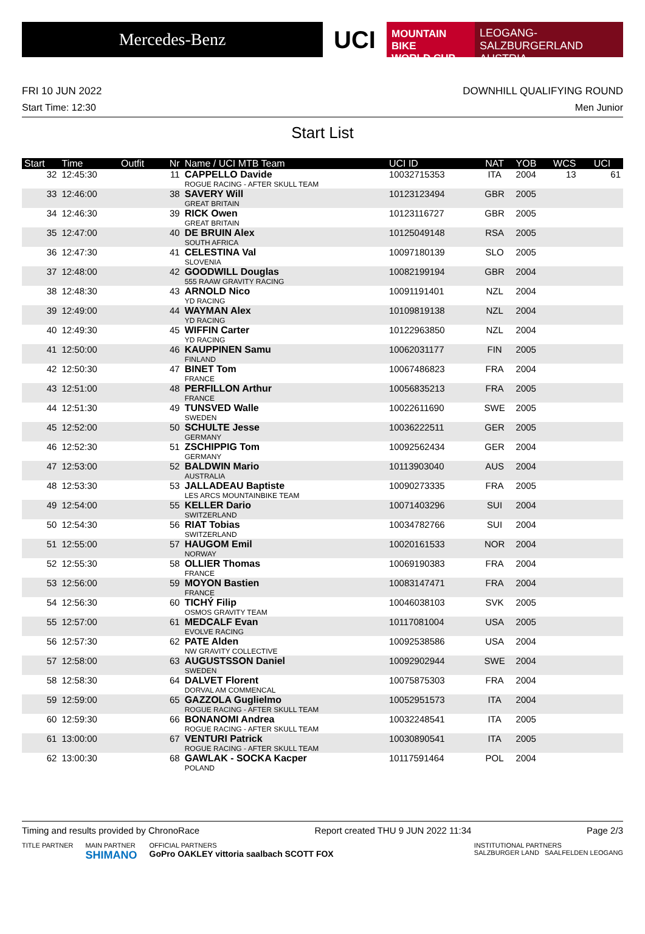Mercedes-Benz
UCI
MOUNTAIN BIKE
WORLD CUP
LEOGANG-SALZBURGERLAND
AUSTRIA
FRI 10 JUN 2022 DOWNHILL QUALIFYING ROUND
Start Time: 12:30 Men Junior
Start List
| Start | Time | Outfit | Nr | Name / UCI MTB Team | UCI ID | NAT | YOB | WCS | UCI |
| --- | --- | --- | --- | --- | --- | --- | --- | --- | --- |
| 32 | 12:45:30 | | 11 | CAPPELLO Davide ROGUE RACING - AFTER SKULL TEAM | 10032715353 | ITA | 2004 | 13 | 61 |
| 33 | 12:46:00 | | 38 | SAVERY Will GREAT BRITAIN | 10123123494 | GBR | 2005 | | |
| 34 | 12:46:30 | | 39 | RICK Owen GREAT BRITAIN | 10123116727 | GBR | 2005 | | |
| 35 | 12:47:00 | | 40 | DE BRUIN Alex SOUTH AFRICA | 10125049148 | RSA | 2005 | | |
| 36 | 12:47:30 | | 41 | CELESTINA Val SLOVENIA | 10097180139 | SLO | 2005 | | |
| 37 | 12:48:00 | | 42 | GOODWILL Douglas 555 RAAW GRAVITY RACING | 10082199194 | GBR | 2004 | | |
| 38 | 12:48:30 | | 43 | ARNOLD Nico YD RACING | 10091191401 | NZL | 2004 | | |
| 39 | 12:49:00 | | 44 | WAYMAN Alex YD RACING | 10109819138 | NZL | 2004 | | |
| 40 | 12:49:30 | | 45 | WIFFIN Carter YD RACING | 10122963850 | NZL | 2004 | | |
| 41 | 12:50:00 | | 46 | KAUPPINEN Samu FINLAND | 10062031177 | FIN | 2005 | | |
| 42 | 12:50:30 | | 47 | BINET Tom FRANCE | 10067486823 | FRA | 2004 | | |
| 43 | 12:51:00 | | 48 | PERFILLON Arthur FRANCE | 10056835213 | FRA | 2005 | | |
| 44 | 12:51:30 | | 49 | TUNSVED Walle SWEDEN | 10022611690 | SWE | 2005 | | |
| 45 | 12:52:00 | | 50 | SCHULTE Jesse GERMANY | 10036222511 | GER | 2005 | | |
| 46 | 12:52:30 | | 51 | ZSCHIPPIG Tom GERMANY | 10092562434 | GER | 2004 | | |
| 47 | 12:53:00 | | 52 | BALDWIN Mario AUSTRALIA | 10113903040 | AUS | 2004 | | |
| 48 | 12:53:30 | | 53 | JALLADEAU Baptiste LES ARCS MOUNTAINBIKE TEAM | 10090273335 | FRA | 2005 | | |
| 49 | 12:54:00 | | 55 | KELLER Dario SWITZERLAND | 10071403296 | SUI | 2004 | | |
| 50 | 12:54:30 | | 56 | RIAT Tobias SWITZERLAND | 10034782766 | SUI | 2004 | | |
| 51 | 12:55:00 | | 57 | HAUGOM Emil NORWAY | 10020161533 | NOR | 2004 | | |
| 52 | 12:55:30 | | 58 | OLLIER Thomas FRANCE | 10069190383 | FRA | 2004 | | |
| 53 | 12:56:00 | | 59 | MOYON Bastien FRANCE | 10083147471 | FRA | 2004 | | |
| 54 | 12:56:30 | | 60 | TICHÝ Filip OSMOS GRAVITY TEAM | 10046038103 | SVK | 2005 | | |
| 55 | 12:57:00 | | 61 | MEDCALF Evan EVOLVE RACING | 10117081004 | USA | 2005 | | |
| 56 | 12:57:30 | | 62 | PATE Alden NW GRAVITY COLLECTIVE | 10092538586 | USA | 2004 | | |
| 57 | 12:58:00 | | 63 | AUGUSTSSON Daniel SWEDEN | 10092902944 | SWE | 2004 | | |
| 58 | 12:58:30 | | 64 | DALVET Florent DORVAL AM COMMENCAL | 10075875303 | FRA | 2004 | | |
| 59 | 12:59:00 | | 65 | GAZZOLA Guglielmo ROGUE RACING - AFTER SKULL TEAM | 10052951573 | ITA | 2004 | | |
| 60 | 12:59:30 | | 66 | BONANOMI Andrea ROGUE RACING - AFTER SKULL TEAM | 10032248541 | ITA | 2005 | | |
| 61 | 13:00:00 | | 67 | VENTURI Patrick ROGUE RACING - AFTER SKULL TEAM | 10030890541 | ITA | 2005 | | |
| 62 | 13:00:30 | | 68 | GAWLAK - SOCKA Kacper POLAND | 10117591464 | POL | 2004 | | |
Timing and results provided by ChronoRace Report created THU 9 JUN 2022 11:34 Page 2/3
TITLE PARTNER MAIN PARTNER
SHIMANO OFFICIAL PARTNERS
GoPro OAKLEY vittoria saalbach SCOTT FOX INSTITUTIONAL PARTNERS
SALZBURGER LAND SAALFELDEN LEOGANG